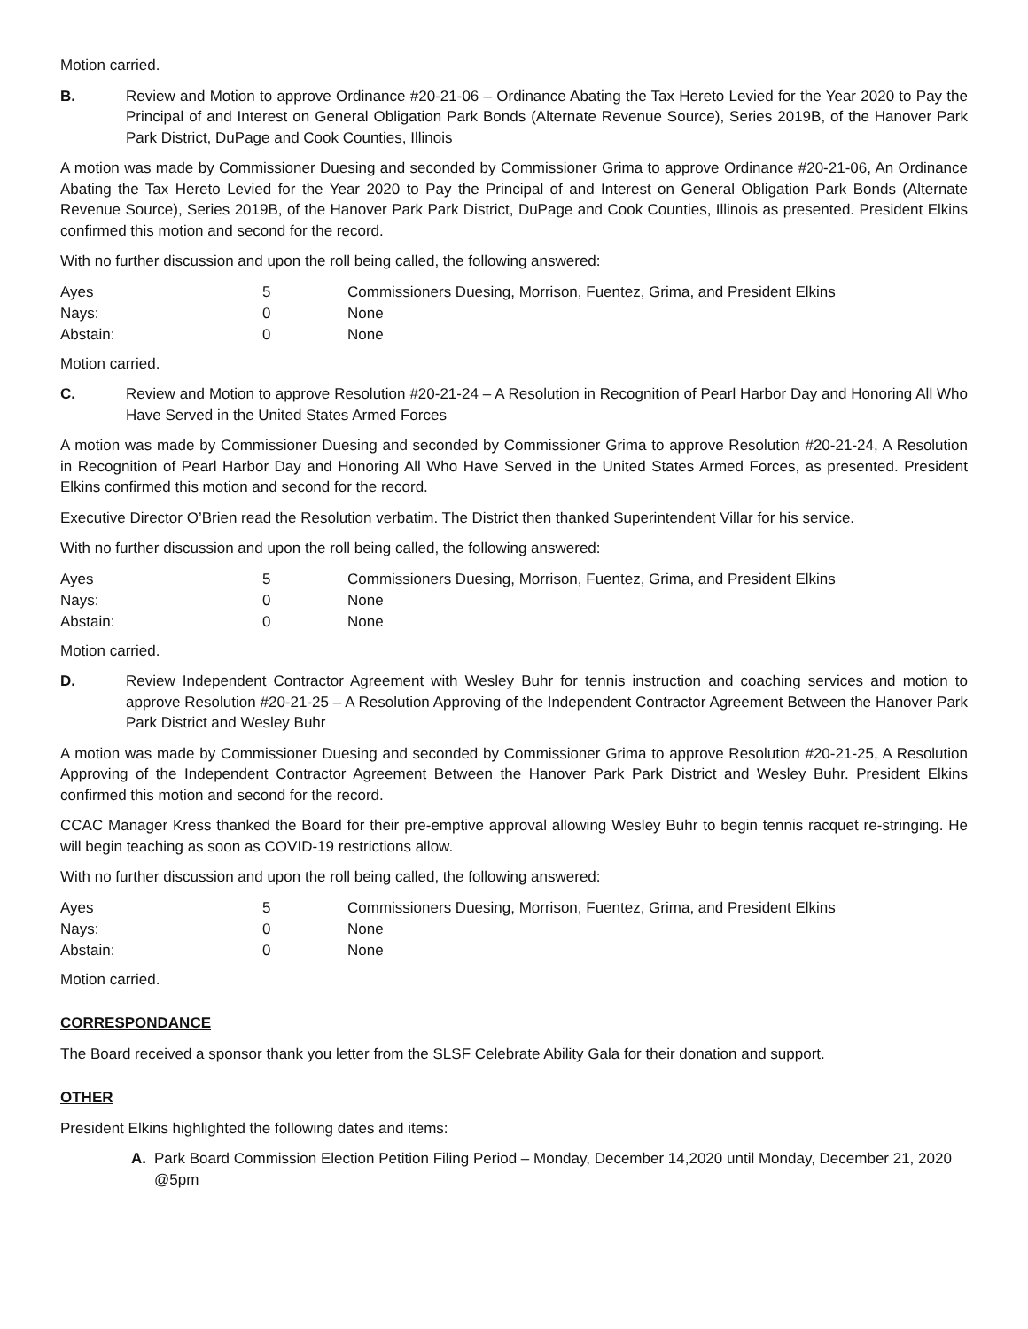Motion carried.
B. Review and Motion to approve Ordinance #20-21-06 – Ordinance Abating the Tax Hereto Levied for the Year 2020 to Pay the Principal of and Interest on General Obligation Park Bonds (Alternate Revenue Source), Series 2019B, of the Hanover Park Park District, DuPage and Cook Counties, Illinois
A motion was made by Commissioner Duesing and seconded by Commissioner Grima to approve Ordinance #20-21-06, An Ordinance Abating the Tax Hereto Levied for the Year 2020 to Pay the Principal of and Interest on General Obligation Park Bonds (Alternate Revenue Source), Series 2019B, of the Hanover Park Park District, DuPage and Cook Counties, Illinois as presented. President Elkins confirmed this motion and second for the record.
With no further discussion and upon the roll being called, the following answered:
| Ayes | 5 | Commissioners Duesing, Morrison, Fuentez, Grima, and President Elkins |
| Nays: | 0 | None |
| Abstain: | 0 | None |
Motion carried.
C. Review and Motion to approve Resolution #20-21-24 – A Resolution in Recognition of Pearl Harbor Day and Honoring All Who Have Served in the United States Armed Forces
A motion was made by Commissioner Duesing and seconded by Commissioner Grima to approve Resolution #20-21-24, A Resolution in Recognition of Pearl Harbor Day and Honoring All Who Have Served in the United States Armed Forces, as presented. President Elkins confirmed this motion and second for the record.
Executive Director O’Brien read the Resolution verbatim. The District then thanked Superintendent Villar for his service.
With no further discussion and upon the roll being called, the following answered:
| Ayes | 5 | Commissioners Duesing, Morrison, Fuentez, Grima, and President Elkins |
| Nays: | 0 | None |
| Abstain: | 0 | None |
Motion carried.
D. Review Independent Contractor Agreement with Wesley Buhr for tennis instruction and coaching services and motion to approve Resolution #20-21-25 – A Resolution Approving of the Independent Contractor Agreement Between the Hanover Park Park District and Wesley Buhr
A motion was made by Commissioner Duesing and seconded by Commissioner Grima to approve Resolution #20-21-25, A Resolution Approving of the Independent Contractor Agreement Between the Hanover Park Park District and Wesley Buhr. President Elkins confirmed this motion and second for the record.
CCAC Manager Kress thanked the Board for their pre-emptive approval allowing Wesley Buhr to begin tennis racquet re-stringing. He will begin teaching as soon as COVID-19 restrictions allow.
With no further discussion and upon the roll being called, the following answered:
| Ayes | 5 | Commissioners Duesing, Morrison, Fuentez, Grima, and President Elkins |
| Nays: | 0 | None |
| Abstain: | 0 | None |
Motion carried.
CORRESPONDANCE
The Board received a sponsor thank you letter from the SLSF Celebrate Ability Gala for their donation and support.
OTHER
President Elkins highlighted the following dates and items:
A. Park Board Commission Election Petition Filing Period – Monday, December 14,2020 until Monday, December 21, 2020 @5pm